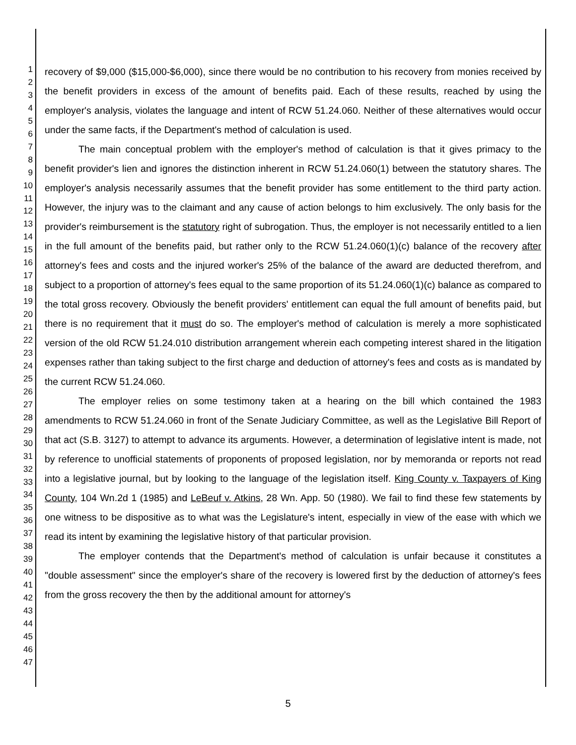1
2
3
4
5
6
7
8
9
10
11
12
13
14
15
16
17
18
19
20
21
22
23
24
25
26
27
28
29
30
31
32
33
34
35
36
37
38
39
40
41
42
43
44
45
46
47
recovery of $9,000 ($15,000-$6,000), since there would be no contribution to his recovery from monies received by the benefit providers in excess of the amount of benefits paid. Each of these results, reached by using the employer's analysis, violates the language and intent of RCW 51.24.060. Neither of these alternatives would occur under the same facts, if the Department's method of calculation is used.
The main conceptual problem with the employer's method of calculation is that it gives primacy to the benefit provider's lien and ignores the distinction inherent in RCW 51.24.060(1) between the statutory shares. The employer's analysis necessarily assumes that the benefit provider has some entitlement to the third party action. However, the injury was to the claimant and any cause of action belongs to him exclusively. The only basis for the provider's reimbursement is the statutory right of subrogation. Thus, the employer is not necessarily entitled to a lien in the full amount of the benefits paid, but rather only to the RCW 51.24.060(1)(c) balance of the recovery after attorney's fees and costs and the injured worker's 25% of the balance of the award are deducted therefrom, and subject to a proportion of attorney's fees equal to the same proportion of its 51.24.060(1)(c) balance as compared to the total gross recovery. Obviously the benefit providers' entitlement can equal the full amount of benefits paid, but there is no requirement that it must do so. The employer's method of calculation is merely a more sophisticated version of the old RCW 51.24.010 distribution arrangement wherein each competing interest shared in the litigation expenses rather than taking subject to the first charge and deduction of attorney's fees and costs as is mandated by the current RCW 51.24.060.
The employer relies on some testimony taken at a hearing on the bill which contained the 1983 amendments to RCW 51.24.060 in front of the Senate Judiciary Committee, as well as the Legislative Bill Report of that act (S.B. 3127) to attempt to advance its arguments. However, a determination of legislative intent is made, not by reference to unofficial statements of proponents of proposed legislation, nor by memoranda or reports not read into a legislative journal, but by looking to the language of the legislation itself. King County v. Taxpayers of King County, 104 Wn.2d 1 (1985) and LeBeuf v. Atkins, 28 Wn. App. 50 (1980). We fail to find these few statements by one witness to be dispositive as to what was the Legislature's intent, especially in view of the ease with which we read its intent by examining the legislative history of that particular provision.
The employer contends that the Department's method of calculation is unfair because it constitutes a "double assessment" since the employer's share of the recovery is lowered first by the deduction of attorney's fees from the gross recovery the then by the additional amount for attorney's
5